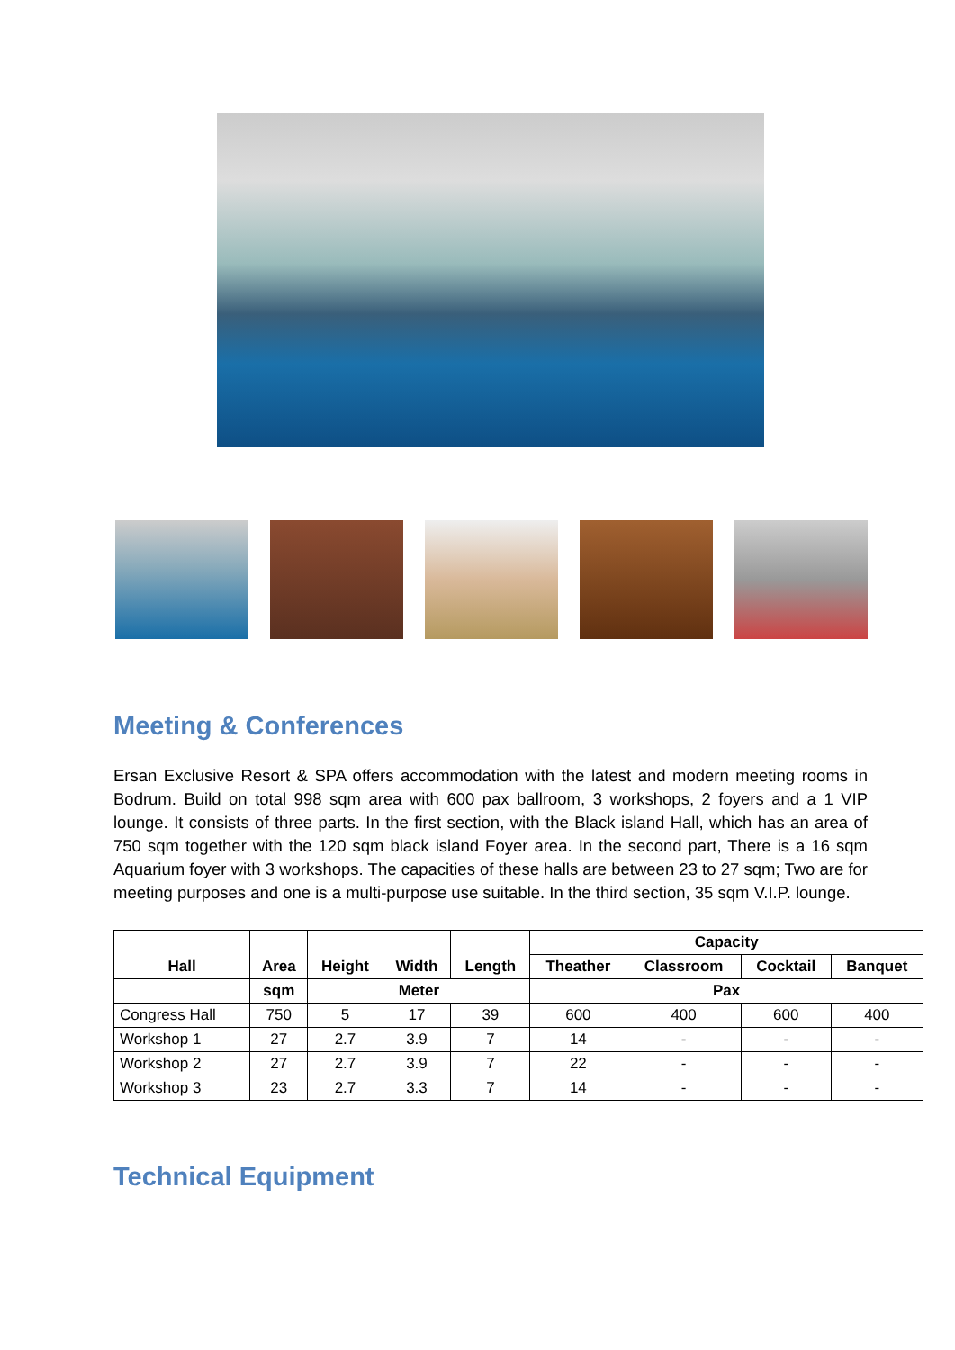Meeting & Conferences
Ersan Exclusive Resort & SPA offers accommodation with the latest and modern meeting rooms in Bodrum. Build on total 998 sqm area with 600 pax ballroom, 3 workshops, 2 foyers and a 1 VIP lounge. It consists of three parts. In the first section, with the Black island Hall, which has an area of 750 sqm together with the 120 sqm black island Foyer area. In the second part, There is a 16 sqm Aquarium foyer with 3 workshops. The capacities of these halls are between 23 to 27 sqm; Two are for meeting purposes and one is a multi-purpose use suitable. In the third section, 35 sqm V.I.P. lounge.
| Hall | Area | Height | Width | Length | Capacity | | | |
| --- | --- | --- | --- | --- | --- | --- | --- | --- |
| | | | | | Theather | Classroom | Cocktail | Banquet |
| | sqm | Meter | | | Pax | | | |
| Congress Hall | 750 | 5 | 17 | 39 | 600 | 400 | 600 | 400 |
| Workshop 1 | 27 | 2.7 | 3.9 | 7 | 14 | - | - | - |
| Workshop 2 | 27 | 2.7 | 3.9 | 7 | 22 | - | - | - |
| Workshop 3 | 23 | 2.7 | 3.3 | 7 | 14 | - | - | - |
Technical Equipment